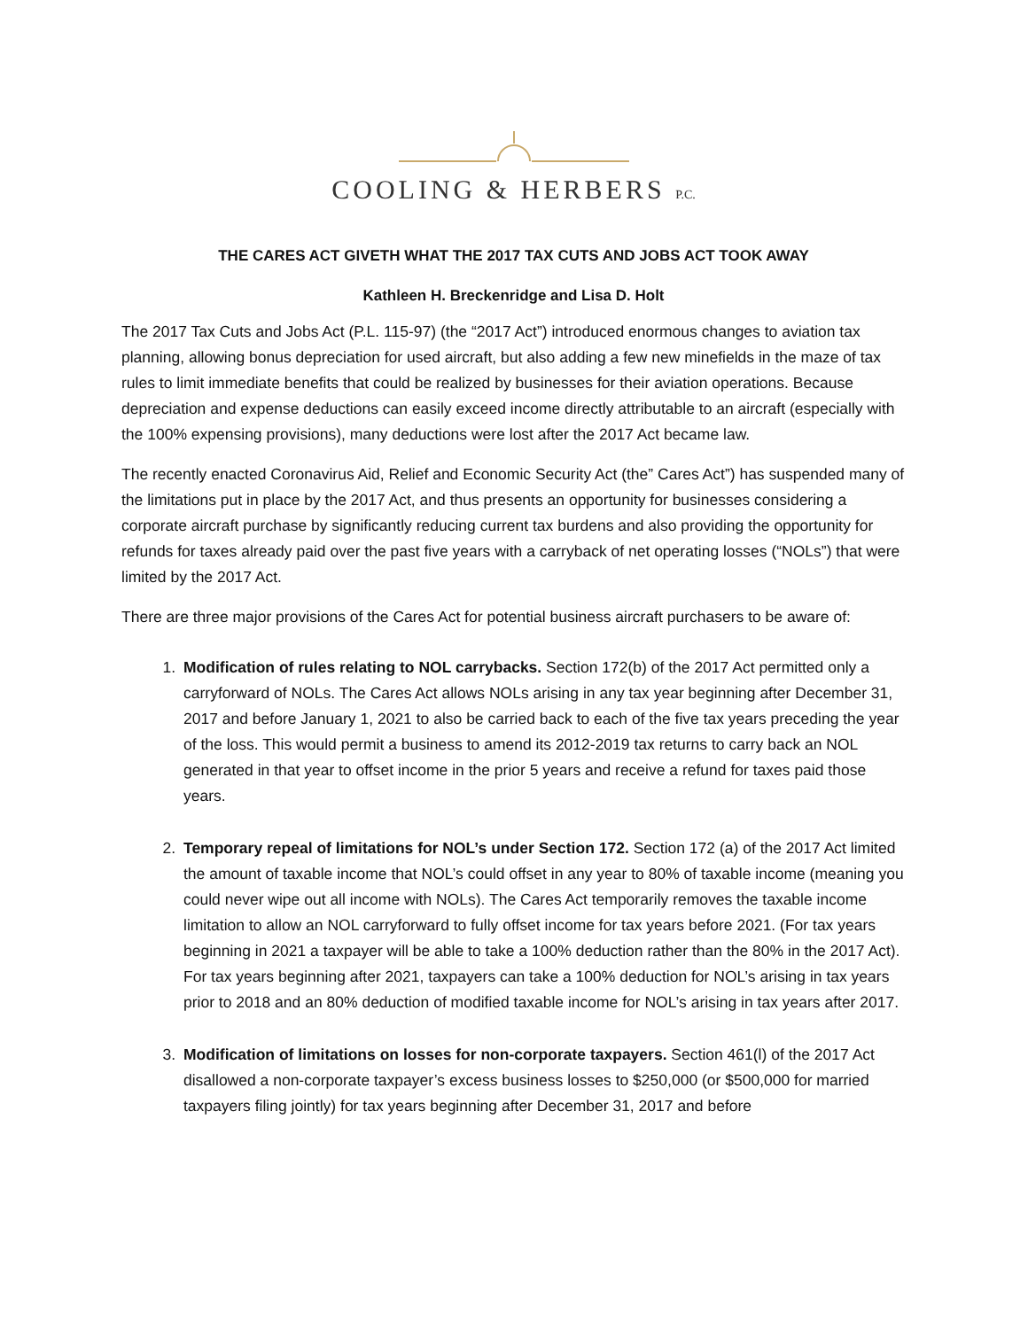COOLING & HERBERS P.C.
THE CARES ACT GIVETH WHAT THE 2017 TAX CUTS AND JOBS ACT TOOK AWAY
Kathleen H. Breckenridge and Lisa D. Holt
The 2017 Tax Cuts and Jobs Act (P.L. 115-97) (the “2017 Act”) introduced enormous changes to aviation tax planning, allowing bonus depreciation for used aircraft, but also adding a few new minefields in the maze of tax rules to limit immediate benefits that could be realized by businesses for their aviation operations. Because depreciation and expense deductions can easily exceed income directly attributable to an aircraft (especially with the 100% expensing provisions), many deductions were lost after the 2017 Act became law.
The recently enacted Coronavirus Aid, Relief and Economic Security Act (the” Cares Act”) has suspended many of the limitations put in place by the 2017 Act, and thus presents an opportunity for businesses considering a corporate aircraft purchase by significantly reducing current tax burdens and also providing the opportunity for refunds for taxes already paid over the past five years with a carryback of net operating losses (“NOLs”) that were limited by the 2017 Act.
There are three major provisions of the Cares Act for potential business aircraft purchasers to be aware of:
1. Modification of rules relating to NOL carrybacks. Section 172(b) of the 2017 Act permitted only a carryforward of NOLs. The Cares Act allows NOLs arising in any tax year beginning after December 31, 2017 and before January 1, 2021 to also be carried back to each of the five tax years preceding the year of the loss. This would permit a business to amend its 2012-2019 tax returns to carry back an NOL generated in that year to offset income in the prior 5 years and receive a refund for taxes paid those years.
2. Temporary repeal of limitations for NOL’s under Section 172. Section 172 (a) of the 2017 Act limited the amount of taxable income that NOL’s could offset in any year to 80% of taxable income (meaning you could never wipe out all income with NOLs). The Cares Act temporarily removes the taxable income limitation to allow an NOL carryforward to fully offset income for tax years before 2021. (For tax years beginning in 2021 a taxpayer will be able to take a 100% deduction rather than the 80% in the 2017 Act). For tax years beginning after 2021, taxpayers can take a 100% deduction for NOL’s arising in tax years prior to 2018 and an 80% deduction of modified taxable income for NOL’s arising in tax years after 2017.
3. Modification of limitations on losses for non-corporate taxpayers. Section 461(l) of the 2017 Act disallowed a non-corporate taxpayer’s excess business losses to $250,000 (or $500,000 for married taxpayers filing jointly) for tax years beginning after December 31, 2017 and before